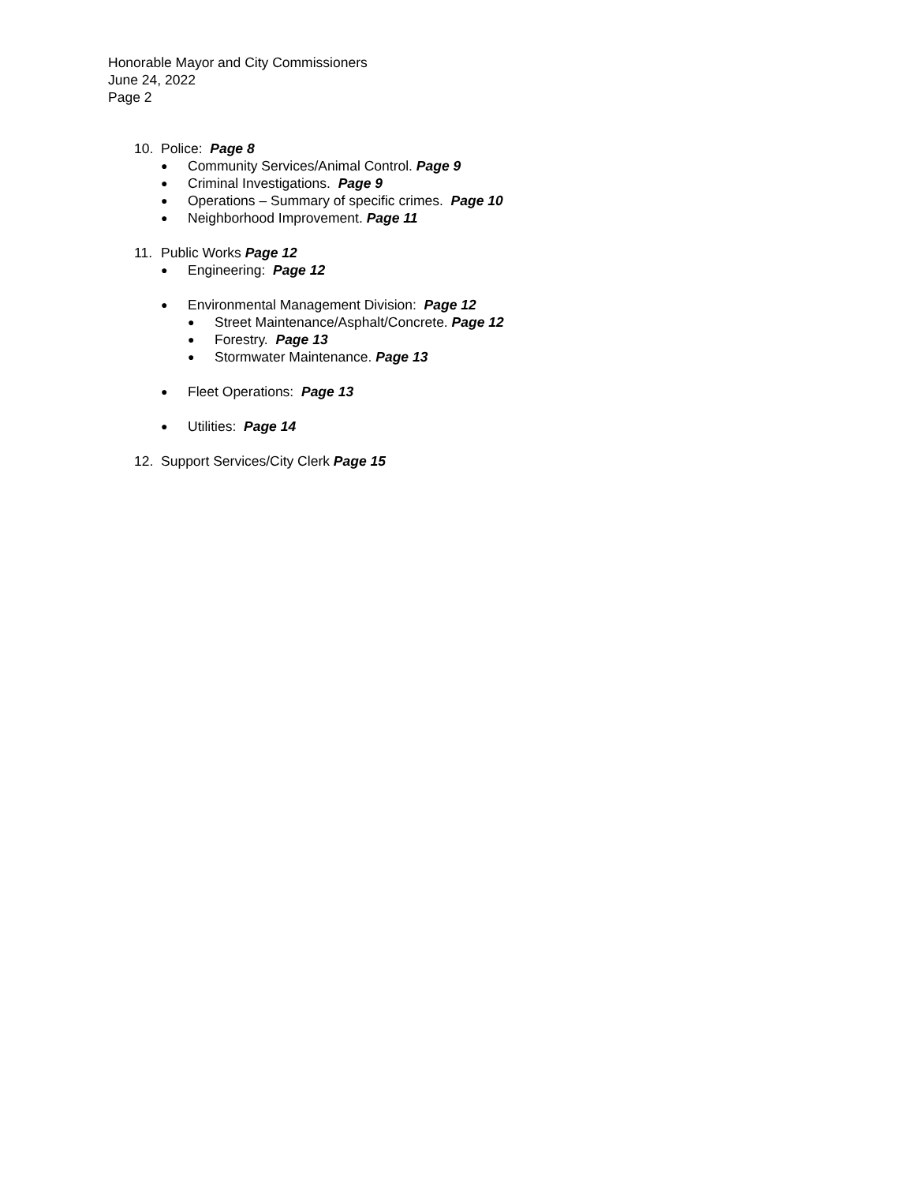Honorable Mayor and City Commissioners
June 24, 2022
Page 2
10. Police: Page 8
● Community Services/Animal Control. Page 9
● Criminal Investigations. Page 9
● Operations – Summary of specific crimes. Page 10
● Neighborhood Improvement. Page 11
11. Public Works Page 12
● Engineering: Page 12
● Environmental Management Division: Page 12
● Street Maintenance/Asphalt/Concrete. Page 12
● Forestry. Page 13
● Stormwater Maintenance. Page 13
● Fleet Operations: Page 13
● Utilities: Page 14
12. Support Services/City Clerk Page 15